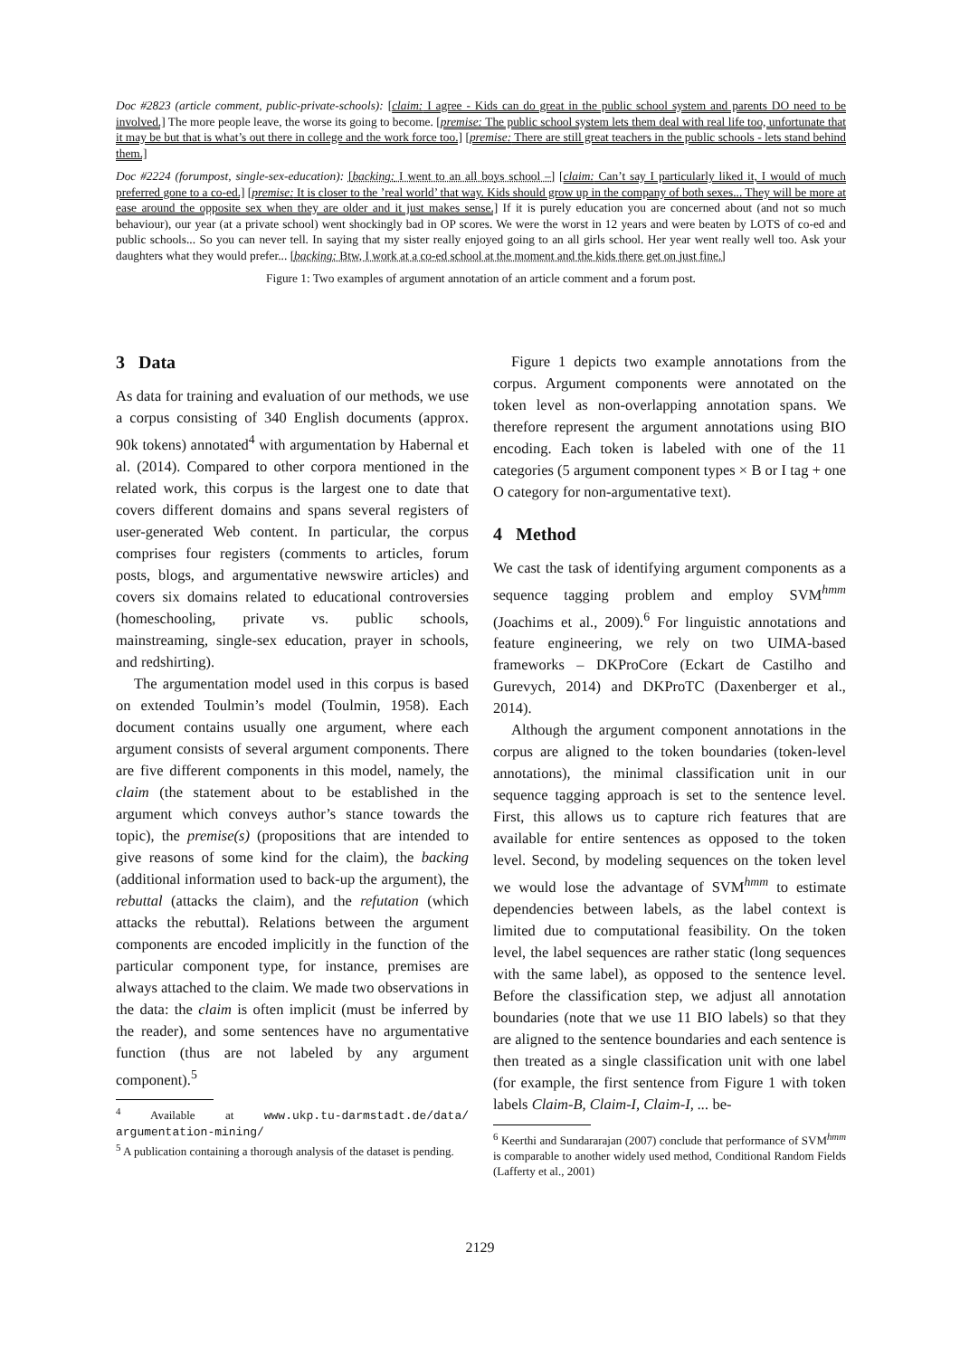Doc #2823 (article comment, public-private-schools): [claim: I agree - Kids can do great in the public school system and parents DO need to be involved.] The more people leave, the worse its going to become. [premise: The public school system lets them deal with real life too, unfortunate that it may be but that is what’s out there in college and the work force too.] [premise: There are still great teachers in the public schools - lets stand behind them.]
Doc #2224 (forumpost, single-sex-education): [backing: I went to an all boys school –] [claim: Can’t say I particularly liked it, I would of much preferred gone to a co-ed.] [premise: It is closer to the ’real world’ that way. Kids should grow up in the company of both sexes... They will be more at ease around the opposite sex when they are older and it just makes sense.] If it is purely education you are concerned about (and not so much behaviour), our year (at a private school) went shockingly bad in OP scores. We were the worst in 12 years and were beaten by LOTS of co-ed and public schools... So you can never tell. In saying that my sister really enjoyed going to an all girls school. Her year went really well too. Ask your daughters what they would prefer... [backing: Btw, I work at a co-ed school at the moment and the kids there get on just fine.]
Figure 1: Two examples of argument annotation of an article comment and a forum post.
3 Data
As data for training and evaluation of our methods, we use a corpus consisting of 340 English documents (approx. 90k tokens) annotated<sup>4</sup> with argumentation by Habernal et al. (2014). Compared to other corpora mentioned in the related work, this corpus is the largest one to date that covers different domains and spans several registers of user-generated Web content. In particular, the corpus comprises four registers (comments to articles, forum posts, blogs, and argumentative newswire articles) and covers six domains related to educational controversies (homeschooling, private vs. public schools, mainstreaming, single-sex education, prayer in schools, and redshirting).
The argumentation model used in this corpus is based on extended Toulmin’s model (Toulmin, 1958). Each document contains usually one argument, where each argument consists of several argument components. There are five different components in this model, namely, the claim (the statement about to be established in the argument which conveys author’s stance towards the topic), the premise(s) (propositions that are intended to give reasons of some kind for the claim), the backing (additional information used to back-up the argument), the rebuttal (attacks the claim), and the refutation (which attacks the rebuttal). Relations between the argument components are encoded implicitly in the function of the particular component type, for instance, premises are always attached to the claim. We made two observations in the data: the claim is often implicit (must be inferred by the reader), and some sentences have no argumentative function (thus are not labeled by any argument component).<sup>5</sup>
<sup>4</sup> Available at www.ukp.tu-darmstadt.de/data/ argumentation-mining/
<sup>5</sup> A publication containing a thorough analysis of the dataset is pending.
Figure 1 depicts two example annotations from the corpus. Argument components were annotated on the token level as non-overlapping annotation spans. We therefore represent the argument annotations using BIO encoding. Each token is labeled with one of the 11 categories (5 argument component types × B or I tag + one O category for non-argumentative text).
4 Method
We cast the task of identifying argument components as a sequence tagging problem and employ SVM<sup>hmm</sup> (Joachims et al., 2009).<sup>6</sup> For linguistic annotations and feature engineering, we rely on two UIMA-based frameworks – DKProCore (Eckart de Castilho and Gurevych, 2014) and DKProTC (Daxenberger et al., 2014).
Although the argument component annotations in the corpus are aligned to the token boundaries (token-level annotations), the minimal classification unit in our sequence tagging approach is set to the sentence level. First, this allows us to capture rich features that are available for entire sentences as opposed to the token level. Second, by modeling sequences on the token level we would lose the advantage of SVM<sup>hmm</sup> to estimate dependencies between labels, as the label context is limited due to computational feasibility. On the token level, the label sequences are rather static (long sequences with the same label), as opposed to the sentence level. Before the classification step, we adjust all annotation boundaries (note that we use 11 BIO labels) so that they are aligned to the sentence boundaries and each sentence is then treated as a single classification unit with one label (for example, the first sentence from Figure 1 with token labels Claim-B, Claim-I, Claim-I, ... be-
<sup>6</sup> Keerthi and Sundararajan (2007) conclude that performance of SVM<sup>hmm</sup> is comparable to another widely used method, Conditional Random Fields (Lafferty et al., 2001)
2129